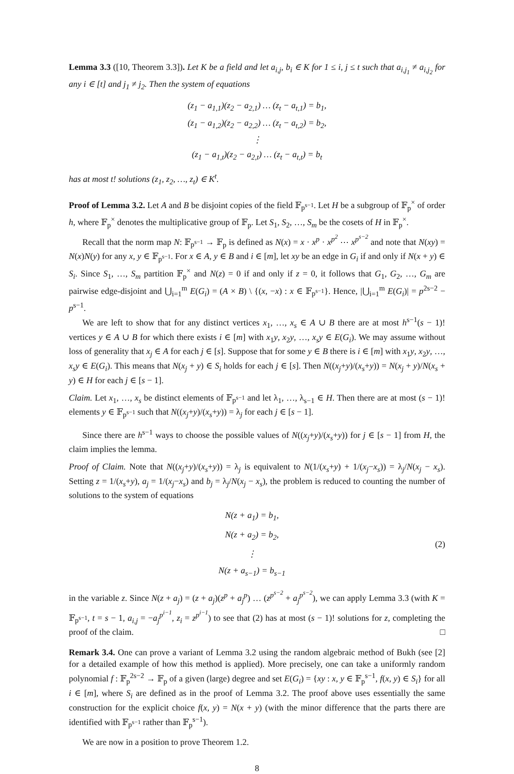Lemma 3.3 ([10, Theorem 3.3]). Let K be a field and let a<sub>i,j</sub>, b<sub>i</sub> ∈ K for 1 ≤ i, j ≤ t such that a<sub>i,j<sub>1</sub></sub> ≠ a<sub>i,j<sub>2</sub></sub> for any i ∈ [t] and j<sub>1</sub> ≠ j<sub>2</sub>. Then the system of equations
(z<sub>1</sub> − a<sub>1,1</sub>)(z<sub>2</sub> − a<sub>2,1</sub>) … (z<sub>t</sub> − a<sub>t,1</sub>) = b<sub>1</sub>,
(z<sub>1</sub> − a<sub>1,2</sub>)(z<sub>2</sub> − a<sub>2,2</sub>) … (z<sub>t</sub> − a<sub>t,2</sub>) = b<sub>2</sub>,
⋮
(z<sub>1</sub> − a<sub>1,t</sub>)(z<sub>2</sub> − a<sub>2,t</sub>) … (z<sub>t</sub> − a<sub>t,t</sub>) = b<sub>t</sub>
has at most t! solutions (z<sub>1</sub>, z<sub>2</sub>, …, z<sub>t</sub>) ∈ K<sup>t</sup>.
Proof of Lemma 3.2. Let A and B be disjoint copies of the field 𝔽<sub>p<sup>s−1</sup></sub>. Let H be a subgroup of 𝔽<sub>p</sub><sup>×</sup> of order h, where 𝔽<sub>p</sub><sup>×</sup> denotes the multiplicative group of 𝔽<sub>p</sub>. Let S<sub>1</sub>, S<sub>2</sub>, …, S<sub>m</sub> be the cosets of H in 𝔽<sub>p</sub><sup>×</sup>.
Recall that the norm map N: 𝔽<sub>p<sup>s−1</sup></sub> → 𝔽<sub>p</sub> is defined as N(x) = x · x<sup>p</sup> · x<sup>p<sup>2</sup></sup> ⋯ x<sup>p<sup>s−2</sup></sup> and note that N(xy) = N(x)N(y) for any x, y ∈ 𝔽<sub>p<sup>s−1</sup></sub>. For x ∈ A, y ∈ B and i ∈ [m], let xy be an edge in G<sub>i</sub> if and only if N(x + y) ∈ S<sub>i</sub>. Since S<sub>1</sub>, …, S<sub>m</sub> partition 𝔽<sub>p</sub><sup>×</sup> and N(z) = 0 if and only if z = 0, it follows that G<sub>1</sub>, G<sub>2</sub>, …, G<sub>m</sub> are pairwise edge-disjoint and ⋃<sub>i=1</sub><sup>m</sup> E(G<sub>i</sub>) = (A × B) \ {(x, −x) : x ∈ 𝔽<sub>p<sup>s−1</sup></sub>}. Hence, |⋃<sub>i=1</sub><sup>m</sup> E(G<sub>i</sub>)| = p<sup>2s−2</sup> − p<sup>s−1</sup>.
We are left to show that for any distinct vertices x<sub>1</sub>, …, x<sub>s</sub> ∈ A ∪ B there are at most h<sup>s−1</sup>(s − 1)! vertices y ∈ A ∪ B for which there exists i ∈ [m] with x<sub>1</sub>y, x<sub>2</sub>y, …, x<sub>s</sub>y ∈ E(G<sub>i</sub>). We may assume without loss of generality that x<sub>j</sub> ∈ A for each j ∈ [s]. Suppose that for some y ∈ B there is i ∈ [m] with x<sub>1</sub>y, x<sub>2</sub>y, …, x<sub>s</sub>y ∈ E(G<sub>i</sub>). This means that N(x<sub>j</sub> + y) ∈ S<sub>i</sub> holds for each j ∈ [s]. Then N((x<sub>j</sub>+y)/(x<sub>s</sub>+y)) = N(x<sub>j</sub> + y)/N(x<sub>s</sub> + y) ∈ H for each j ∈ [s − 1].
Claim. Let x<sub>1</sub>, …, x<sub>s</sub> be distinct elements of 𝔽<sub>p<sup>s−1</sup></sub> and let λ<sub>1</sub>, …, λ<sub>s−1</sub> ∈ H. Then there are at most (s − 1)! elements y ∈ 𝔽<sub>p<sup>s−1</sup></sub> such that N((x<sub>j</sub>+y)/(x<sub>s</sub>+y)) = λ<sub>j</sub> for each j ∈ [s − 1].
Since there are h<sup>s−1</sup> ways to choose the possible values of N((x<sub>j</sub>+y)/(x<sub>s</sub>+y)) for j ∈ [s − 1] from H, the claim implies the lemma.
Proof of Claim. Note that N((x<sub>j</sub>+y)/(x<sub>s</sub>+y)) = λ<sub>j</sub> is equivalent to N(1/(x<sub>s</sub>+y) + 1/(x<sub>j</sub>−x<sub>s</sub>)) = λ<sub>j</sub>/N(x<sub>j</sub> − x<sub>s</sub>). Setting z = 1/(x<sub>s</sub>+y), a<sub>j</sub> = 1/(x<sub>j</sub>−x<sub>s</sub>) and b<sub>j</sub> = λ<sub>j</sub>/N(x<sub>j</sub> − x<sub>s</sub>), the problem is reduced to counting the number of solutions to the system of equations
N(z + a<sub>1</sub>) = b<sub>1</sub>,
N(z + a<sub>2</sub>) = b<sub>2</sub>,
⋮
N(z + a<sub>s−1</sub>) = b<sub>s−1</sub>
(2)
in the variable z. Since N(z + a<sub>j</sub>) = (z + a<sub>j</sub>)(z<sup>p</sup> + a<sub>j</sub><sup>p</sup>) … (z<sup>p<sup>s−2</sup></sup> + a<sub>j</sub><sup>p<sup>s−2</sup></sup>), we can apply Lemma 3.3 (with K = 𝔽<sub>p<sup>s−1</sup></sub>, t = s − 1, a<sub>i,j</sub> = −a<sub>j</sub><sup>p<sup>i−1</sup></sup>, z<sub>i</sub> = z<sup>p<sup>i−1</sup></sup>) to see that (2) has at most (s − 1)! solutions for z, completing the proof of the claim. □
Remark 3.4. One can prove a variant of Lemma 3.2 using the random algebraic method of Bukh (see [2] for a detailed example of how this method is applied). More precisely, one can take a uniformly random polynomial f : 𝔽<sub>p</sub><sup>2s−2</sup> → 𝔽<sub>p</sub> of a given (large) degree and set E(G<sub>i</sub>) = {xy : x, y ∈ 𝔽<sub>p</sub><sup>s−1</sup>, f(x, y) ∈ S<sub>i</sub>} for all i ∈ [m], where S<sub>i</sub> are defined as in the proof of Lemma 3.2. The proof above uses essentially the same construction for the explicit choice f(x, y) = N(x + y) (with the minor difference that the parts there are identified with 𝔽<sub>p<sup>s−1</sup></sub> rather than 𝔽<sub>p</sub><sup>s−1</sup>).
We are now in a position to prove Theorem 1.2.
8